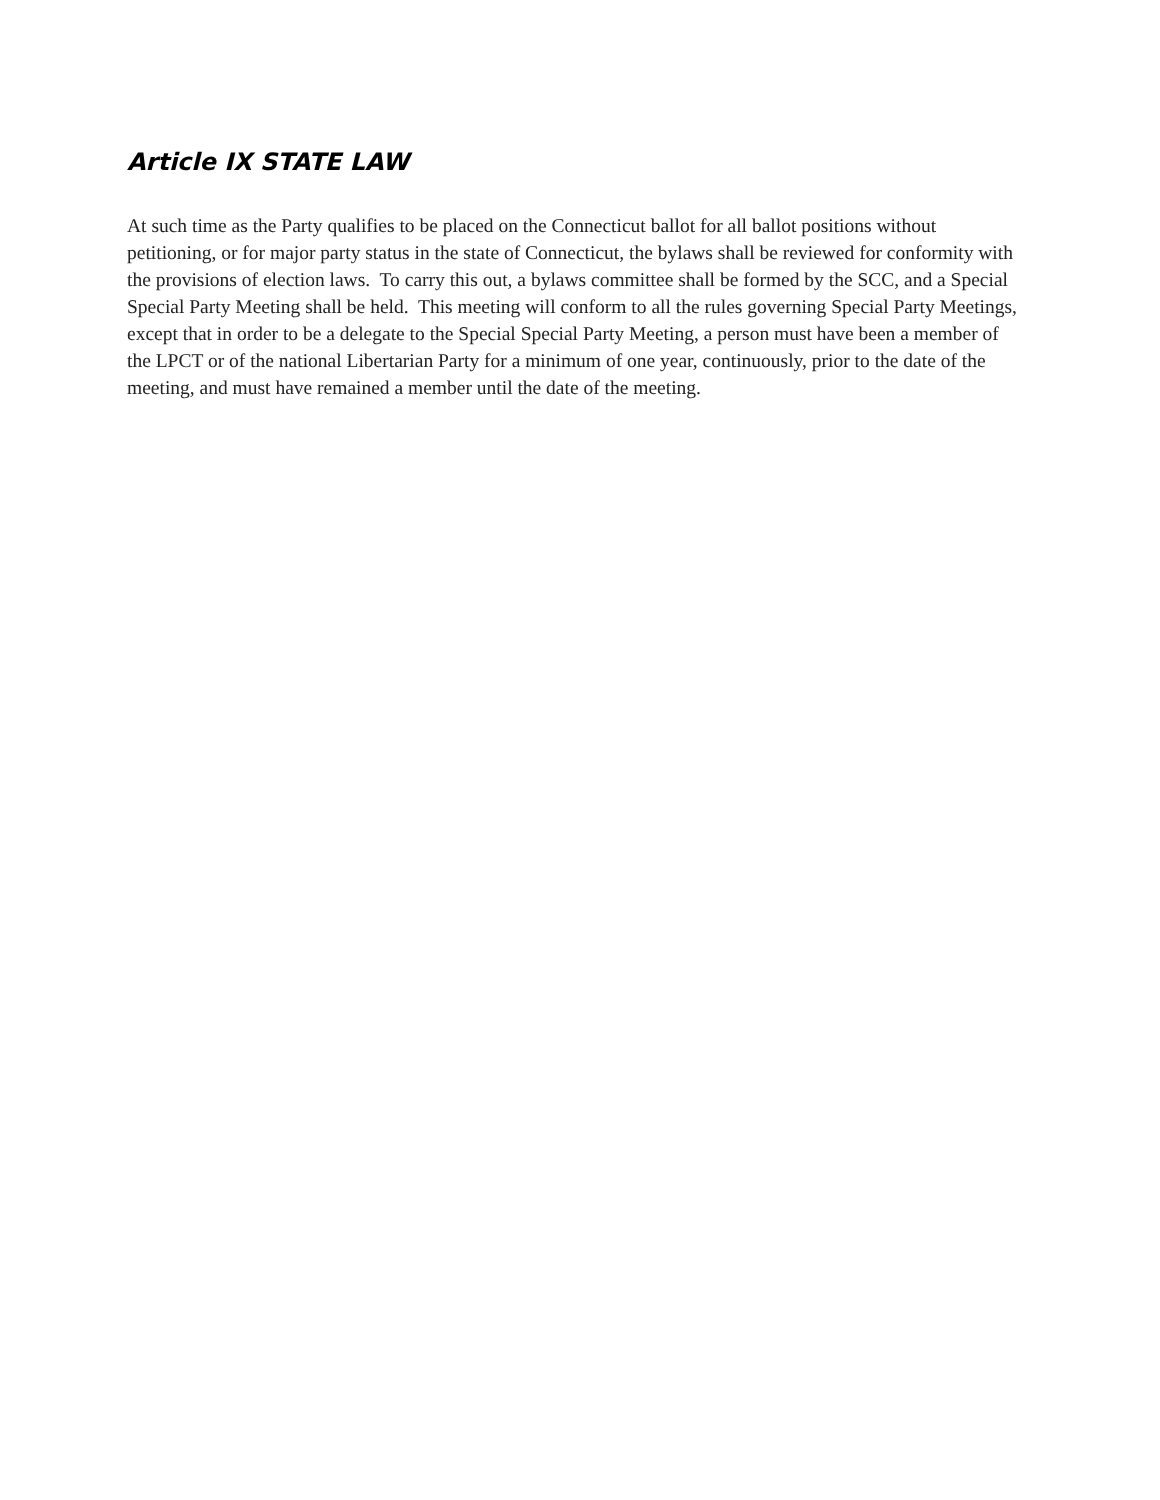Article IX STATE LAW
At such time as the Party qualifies to be placed on the Connecticut ballot for all ballot positions without petitioning, or for major party status in the state of Connecticut, the bylaws shall be reviewed for conformity with the provisions of election laws. To carry this out, a bylaws committee shall be formed by the SCC, and a Special Special Party Meeting shall be held. This meeting will conform to all the rules governing Special Party Meetings, except that in order to be a delegate to the Special Special Party Meeting, a person must have been a member of the LPCT or of the national Libertarian Party for a minimum of one year, continuously, prior to the date of the meeting, and must have remained a member until the date of the meeting.